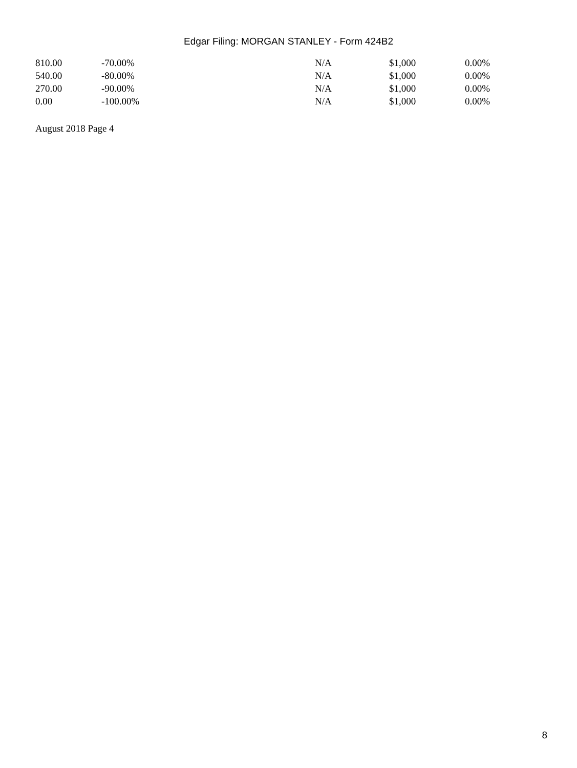Edgar Filing: MORGAN STANLEY - Form 424B2
| 810.00 | -70.00% | N/A | $1,000 | 0.00% |
| 540.00 | -80.00% | N/A | $1,000 | 0.00% |
| 270.00 | -90.00% | N/A | $1,000 | 0.00% |
| 0.00 | -100.00% | N/A | $1,000 | 0.00% |
August 2018 Page 4
8